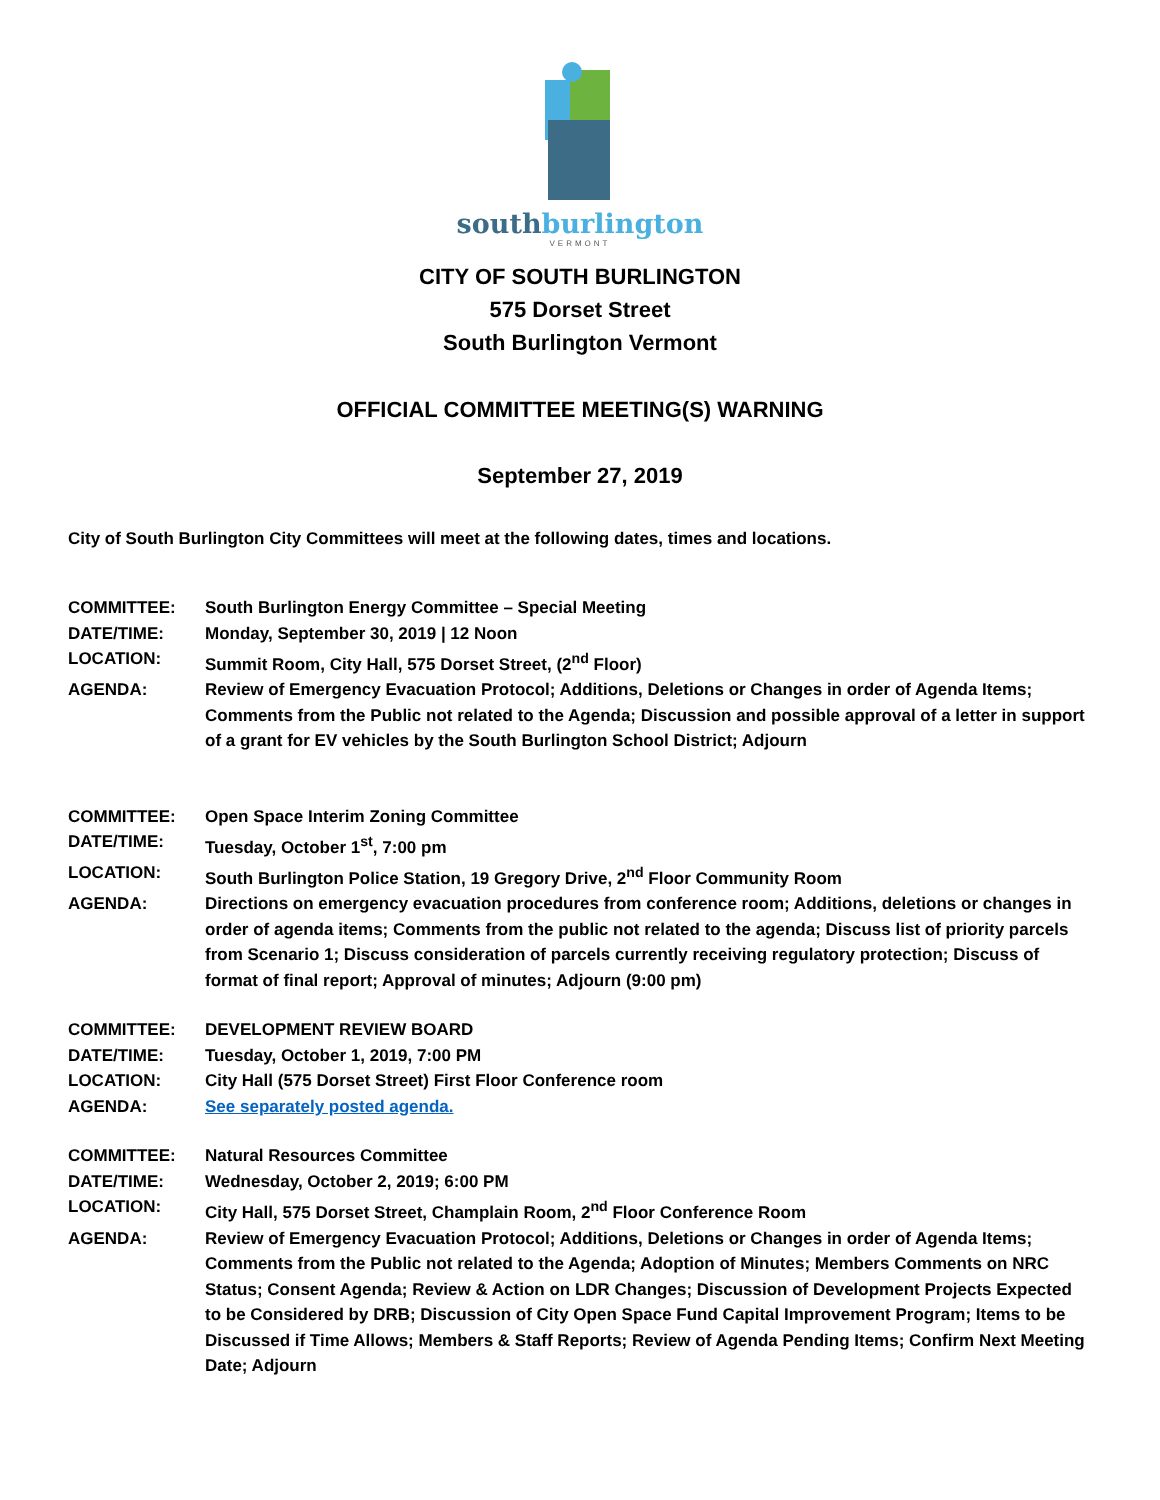southburlington
VERMONT
CITY OF SOUTH BURLINGTON
575 Dorset Street
South Burlington Vermont
OFFICIAL COMMITTEE MEETING(S) WARNING
September 27, 2019
City of South Burlington City Committees will meet at the following dates, times and locations.
COMMITTEE: South Burlington Energy Committee – Special Meeting
DATE/TIME: Monday, September 30, 2019 | 12 Noon
LOCATION: Summit Room, City Hall, 575 Dorset Street, (2<sup>nd</sup> Floor)
AGENDA: Review of Emergency Evacuation Protocol; Additions, Deletions or Changes in order of Agenda Items; Comments from the Public not related to the Agenda; Discussion and possible approval of a letter in support of a grant for EV vehicles by the South Burlington School District; Adjourn
COMMITTEE: Open Space Interim Zoning Committee
DATE/TIME: Tuesday, October 1<sup>st</sup>, 7:00 pm
LOCATION: South Burlington Police Station, 19 Gregory Drive, 2<sup>nd</sup> Floor Community Room
AGENDA: Directions on emergency evacuation procedures from conference room; Additions, deletions or changes in order of agenda items; Comments from the public not related to the agenda; Discuss list of priority parcels from Scenario 1; Discuss consideration of parcels currently receiving regulatory protection; Discuss of format of final report; Approval of minutes; Adjourn (9:00 pm)
COMMITTEE: DEVELOPMENT REVIEW BOARD
DATE/TIME: Tuesday, October 1, 2019, 7:00 PM
LOCATION: City Hall (575 Dorset Street) First Floor Conference room
AGENDA: See separately posted agenda.
COMMITTEE: Natural Resources Committee
DATE/TIME: Wednesday, October 2, 2019; 6:00 PM
LOCATION: City Hall, 575 Dorset Street, Champlain Room, 2<sup>nd</sup> Floor Conference Room
AGENDA: Review of Emergency Evacuation Protocol; Additions, Deletions or Changes in order of Agenda Items; Comments from the Public not related to the Agenda; Adoption of Minutes; Members Comments on NRC Status; Consent Agenda; Review & Action on LDR Changes; Discussion of Development Projects Expected to be Considered by DRB; Discussion of City Open Space Fund Capital Improvement Program; Items to be Discussed if Time Allows; Members & Staff Reports; Review of Agenda Pending Items; Confirm Next Meeting Date; Adjourn